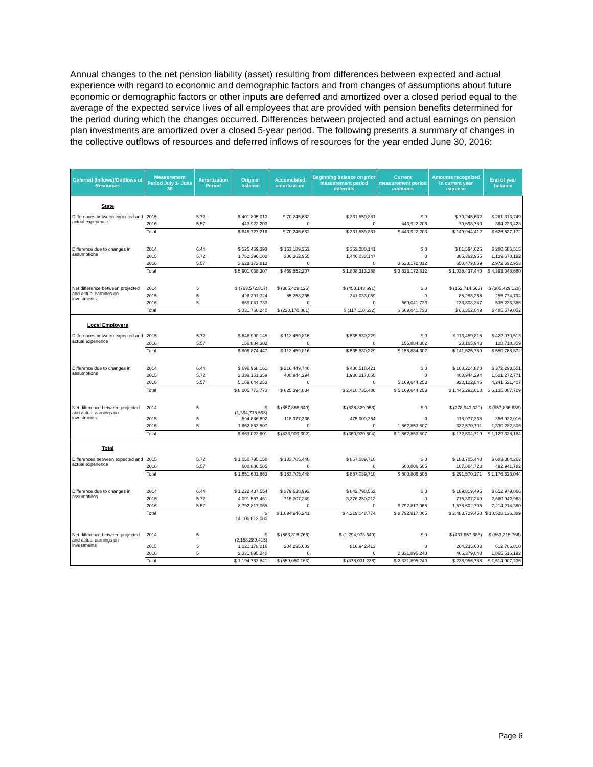Annual changes to the net pension liability (asset) resulting from differences between expected and actual experience with regard to economic and demographic factors and from changes of assumptions about future economic or demographic factors or other inputs are deferred and amortized over a closed period equal to the average of the expected service lives of all employees that are provided with pension benefits determined for the period during which the changes occurred. Differences between projected and actual earnings on pension plan investments are amortized over a closed 5-year period. The following presents a summary of changes in the collective outflows of resources and deferred inflows of resources for the year ended June 30, 2016:
| Deferred (Inflows)/Outflows of Resources | Measurement Period July 1- June 30 | Amortization Period | Original balance | Accumulated amortization | Beginning balance on prior measurement period deferrals | Current measurement period additions | Amounts recognized in current year expense | End of year balance |
| --- | --- | --- | --- | --- | --- | --- | --- | --- |
| State | | | | | | | | |
| Differences between expected and actual experience | 2015 | 5.72 | $ 401,805,013 | $ 70,245,632 | $ 331,559,381 | $ 0 | $ 70,245,632 | $ 261,313,749 |
| | 2016 | 5.57 | 443,922,203 | 0 | 0 | 443,922,203 | 79,698,780 | 364,223,423 |
| | Total | | $ 845,727,216 | $ 70,245,632 | $ 331,559,381 | $ 443,922,203 | $ 149,944,412 | $ 625,537,172 |
| Difference due to changes in assumptions | 2014 | 6.44 | $ 525,469,393 | $ 163,189,252 | $ 362,280,141 | $ 0 | $ 81,594,626 | $ 280,685,515 |
| | 2015 | 5.72 | 1,752,396,102 | 306,362,955 | 1,446,033,147 | 0 | 306,362,955 | 1,139,670,192 |
| | 2016 | 5.57 | 3,623,172,812 | 0 | 0 | 3,623,172,812 | 650,479,859 | 2,972,692,953 |
| | Total | | $ 5,901,038,307 | $ 469,552,207 | $ 1,808,313,288 | $ 3,623,172,812 | $ 1,038,437,440 | $ 4,393,048,660 |
| Net difference between projected and actual earnings on investments | 2014 | 5 | $ (763,572,817) | $ (305,429,126) | $ (458,143,691) | $ 0 | $ (152,714,563) | $ (305,429,128) |
| | 2015 | 5 | 426,291,324 | 85,258,265 | 341,033,059 | 0 | 85,258,265 | 255,774,794 |
| | 2016 | 5 | 669,041,733 | 0 | 0 | 669,041,733 | 133,808,347 | 535,233,386 |
| | Total | | $ 331,760,240 | $ (220,170,861) | $ (117,110,632) | $ 669,041,733 | $ 66,352,049 | $ 485,579,052 |
| Local Employers | | | | | | | | |
| Differences between expected and actual experience | 2015 | 5.72 | $ 648,990,145 | $ 113,459,816 | $ 535,530,329 | $ 0 | $ 113,459,816 | $ 422,070,513 |
| | 2016 | 5.57 | 156,884,302 | 0 | 0 | 156,884,302 | 28,165,943 | 128,718,359 |
| | Total | | $ 805,874,447 | $ 113,459,816 | $ 535,530,329 | $ 156,884,302 | $ 141,625,759 | $ 550,788,872 |
| Difference due to changes in assumptions | 2014 | 6.44 | $ 696,968,161 | $ 216,449,740 | $ 480,518,421 | $ 0 | $ 108,224,870 | $ 372,293,551 |
| | 2015 | 5.72 | 2,339,161,359 | 408,944,294 | 1,930,217,065 | 0 | 408,944,294 | 1,521,272,771 |
| | 2016 | 5.57 | 5,169,644,253 | 0 | 0 | 5,169,644,253 | 928,122,846 | 4,241,521,407 |
| | Total | | $ 8,205,773,773 | $ 625,394,034 | $ 2,410,735,486 | $ 5,169,644,253 | $ 1,445,292,010 | $ 6,135,087,729 |
| Net difference between projected and actual earnings on investments | 2014 | 5 | $ (1,394,716,598) | $ (557,886,640) | $ (836,829,958) | $ 0 | $ (278,943,320) | $ (557,886,638) |
| | 2015 | 5 | 594,886,692 | 118,977,338 | 475,909,354 | 0 | 118,977,338 | 356,932,016 |
| | 2016 | 5 | 1,662,853,507 | 0 | 0 | 1,662,853,507 | 332,570,701 | 1,330,282,806 |
| | Total | | $ 863,023,601 | $ (438,909,302) | $ (360,920,604) | $ 1,662,853,507 | $ 172,604,719 | $ 1,129,328,184 |
| Total | | | | | | | | |
| Differences between expected and actual experience | 2015 | 5.72 | $ 1,050,795,158 | $ 183,705,448 | $ 867,089,710 | $ 0 | $ 183,705,448 | $ 683,384,262 |
| | 2016 | 5.57 | 600,806,505 | 0 | 0 | 600,806,505 | 107,864,723 | 492,941,782 |
| | Total | | $ 1,651,601,663 | $ 183,705,448 | $ 867,089,710 | $ 600,806,505 | $ 291,570,171 | $ 1,176,326,044 |
| Difference due to changes in assumptions | 2014 | 6.44 | $ 1,222,437,554 | $ 379,638,992 | $ 842,798,562 | $ 0 | $ 189,819,496 | $ 652,979,066 |
| | 2015 | 5.72 | 4,091,557,461 | 715,307,249 | 3,376,250,212 | 0 | 715,307,249 | 2,660,942,963 |
| | 2016 | 5.57 | 8,792,817,065 | 0 | 0 | 8,792,817,065 | 1,578,602,705 | 7,214,214,360 |
| | Total | | $ 14,106,812,080 | $ 1,094,946,241 | $ 4,219,048,774 | $ 8,792,817,065 | $ 2,483,729,450 | $ 10,528,136,389 |
| Net difference between projected and actual earnings on investments | 2014 | 5 | $ (2,158,289,415) | $ (863,315,766) | $ (1,294,973,649) | $ 0 | $ (431,657,883) | $ (863,315,766) |
| | 2015 | 5 | 1,021,178,016 | 204,235,603 | 816,942,413 | 0 | 204,235,603 | 612,706,810 |
| | 2016 | 5 | 2,331,895,240 | 0 | 0 | 2,331,895,240 | 466,379,048 | 1,865,516,192 |
| | Total | | $ 1,194,783,841 | $ (659,080,163) | $ (478,031,236) | $ 2,331,895,240 | $ 238,956,768 | $ 1,614,907,236 |
Page 6